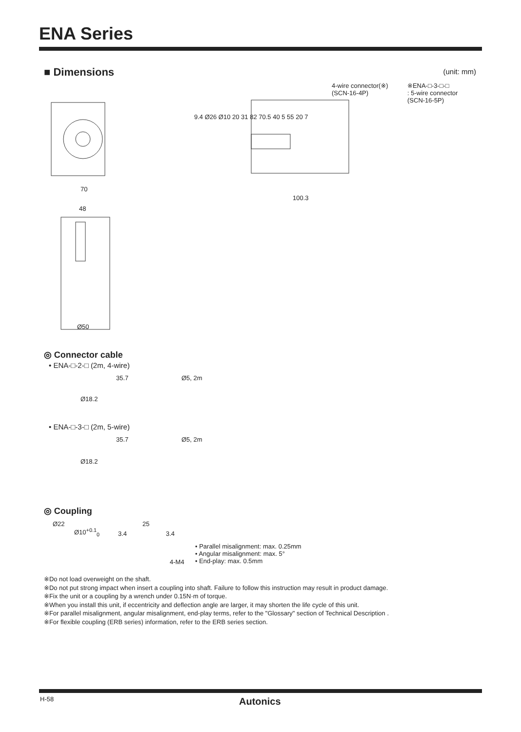ENA Series
■ Dimensions (unit: mm)
4-wire connector(※)
(SCN-16-4P)
※ENA-□-3-□-□
: 5-wire connector
(SCN-16-5P)
70
100.3
48
Ø50
9.4 Ø26 Ø10 20 31 82 70.5 40 5 55 20 7
◎ Connector cable
• ENA-□-2-□ (2m, 4-wire)
35.7 Ø5, 2m
Ø18.2
• ENA-□-3-□ (2m, 5-wire)
35.7 Ø5, 2m
Ø18.2
◎ Coupling
Ø22
Ø10<sup>+0.1</sup><sub>0</sub>
25
3.4 3.4
4-M4
• Parallel misalignment: max. 0.25mm
• Angular misalignment: max. 5°
• End-play: max. 0.5mm
※Do not load overweight on the shaft.
※Do not put strong impact when insert a coupling into shaft. Failure to follow this instruction may result in product damage.
※Fix the unit or a coupling by a wrench under 0.15N·m of torque.
※When you install this unit, if eccentricity and deflection angle are larger, it may shorten the life cycle of this unit.
※For parallel misalignment, angular misalignment, end-play terms, refer to the "Glossary" section of Technical Description .
※For flexible coupling (ERB series) information, refer to the ERB series section.
H-58 Autonics